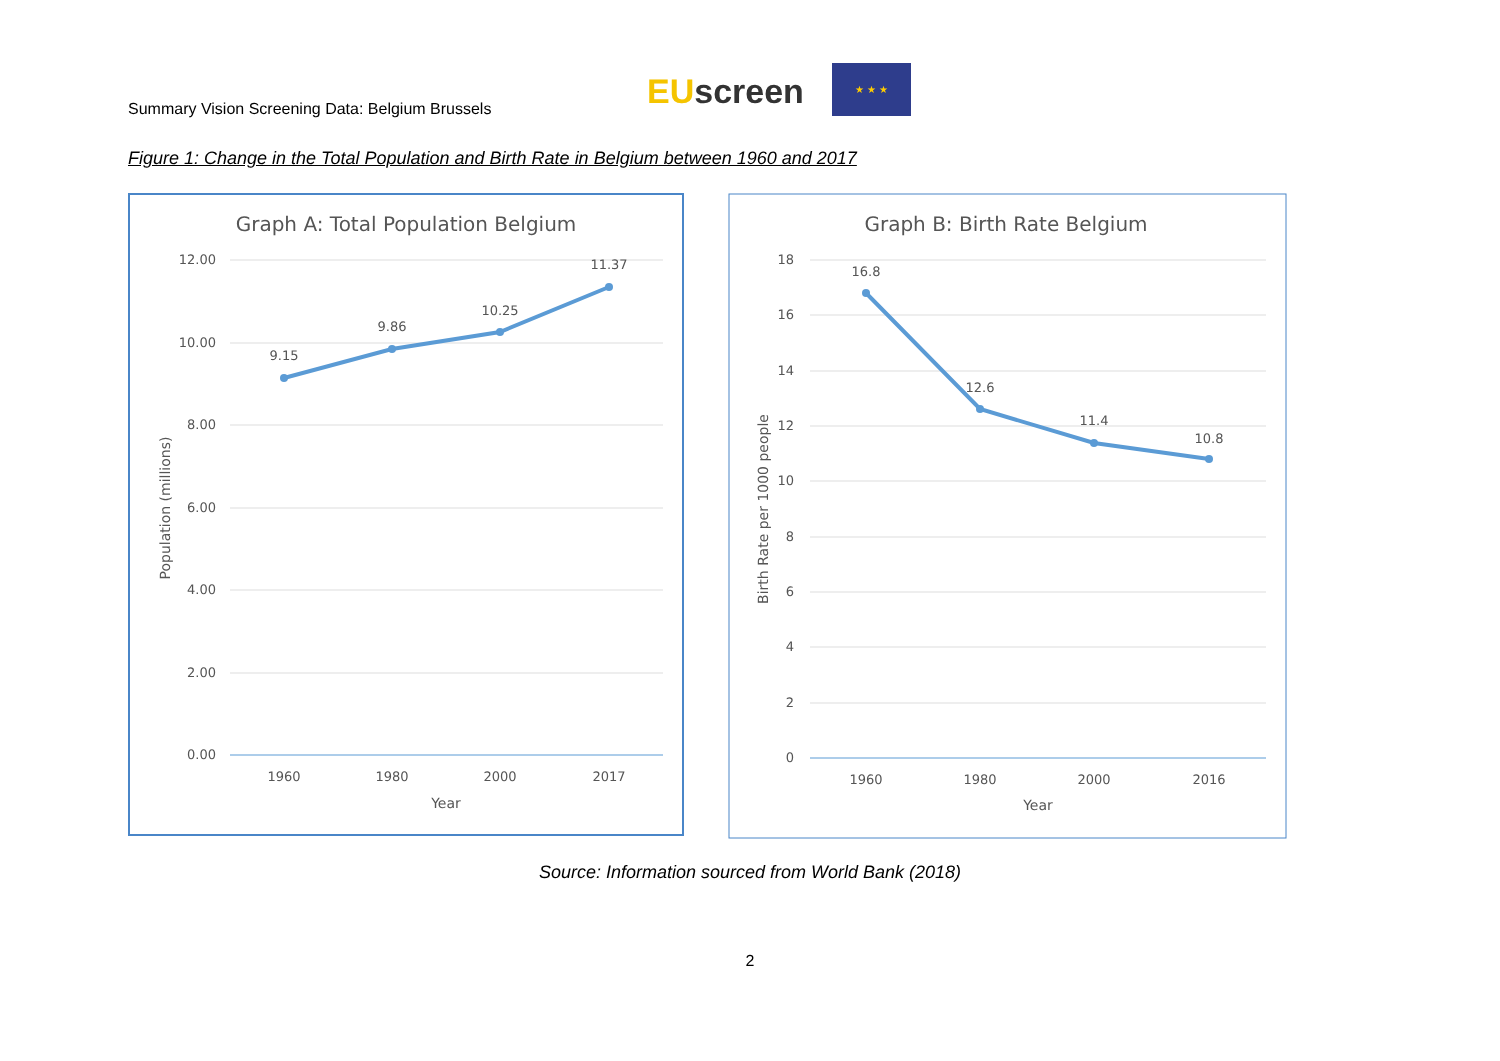Summary Vision Screening Data: Belgium Brussels
EU screen
★ ★ ★
Figure 1: Change in the Total Population and Birth Rate in Belgium between 1960 and 2017
Graph A: Total Population Belgium
12.00
10.00
8.00
6.00
4.00
2.00
0.00
9.15
9.86
10.25
11.37
1960
1980
2000
2017
Year
Population (millions)
Graph B: Birth Rate Belgium
18
16
14
12
10
8
6
4
2
0
16.8
12.6
11.4
10.8
1960
1980
2000
2016
Year
Birth Rate per 1000 people
Source: Information sourced from World Bank (2018)
2